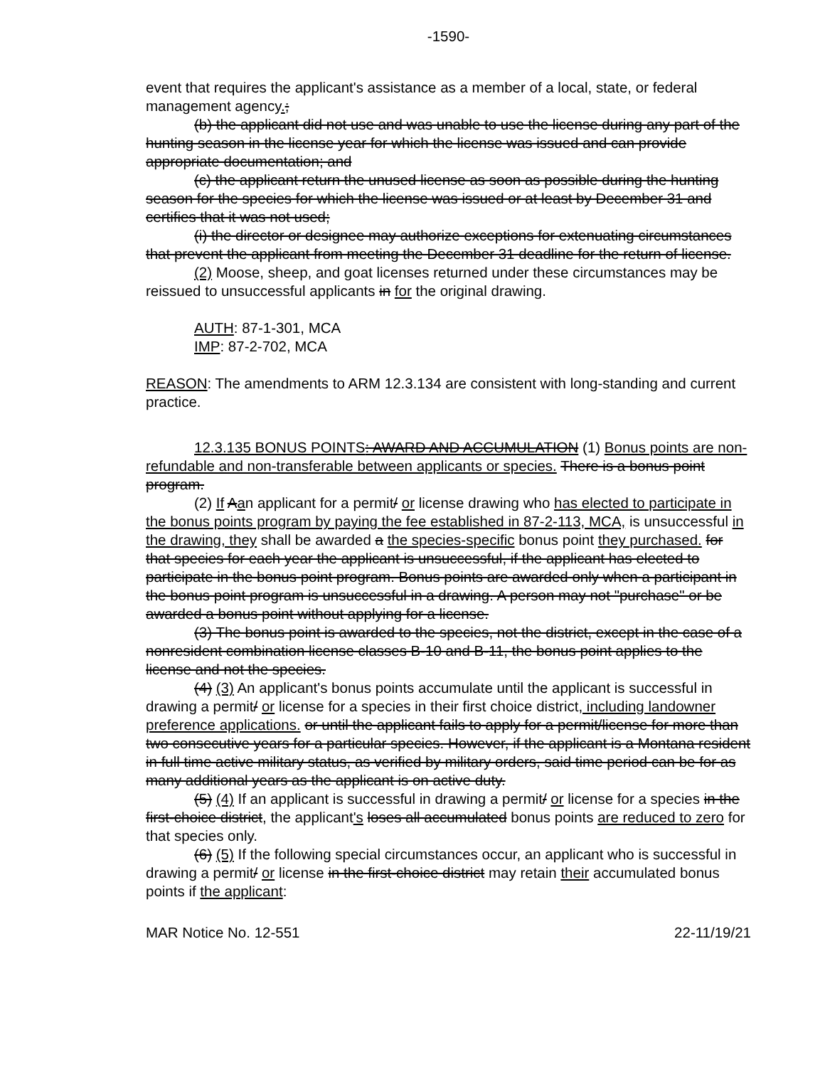-1590-
event that requires the applicant's assistance as a member of a local, state, or federal management agency.;
(b) the applicant did not use and was unable to use the license during any part of the hunting season in the license year for which the license was issued and can provide appropriate documentation; and
(c) the applicant return the unused license as soon as possible during the hunting season for the species for which the license was issued or at least by December 31 and certifies that it was not used;
(i) the director or designee may authorize exceptions for extenuating circumstances that prevent the applicant from meeting the December 31 deadline for the return of license.
(2) Moose, sheep, and goat licenses returned under these circumstances may be reissued to unsuccessful applicants in for the original drawing.
AUTH: 87-1-301, MCA
IMP: 87-2-702, MCA
REASON: The amendments to ARM 12.3.134 are consistent with long-standing and current practice.
12.3.135 BONUS POINTS: AWARD AND ACCUMULATION (1) Bonus points are non-refundable and non-transferable between applicants or species. There is a bonus point program.
(2) If Aan applicant for a permit/ or license drawing who has elected to participate in the bonus points program by paying the fee established in 87-2-113, MCA, is unsuccessful in the drawing, they shall be awarded a the species-specific bonus point they purchased. for that species for each year the applicant is unsuccessful, if the applicant has elected to participate in the bonus point program. Bonus points are awarded only when a participant in the bonus point program is unsuccessful in a drawing. A person may not "purchase" or be awarded a bonus point without applying for a license.
(3) The bonus point is awarded to the species, not the district, except in the case of a nonresident combination license classes B-10 and B-11, the bonus point applies to the license and not the species.
(4) (3) An applicant's bonus points accumulate until the applicant is successful in drawing a permit/ or license for a species in their first choice district, including landowner preference applications. or until the applicant fails to apply for a permit/license for more than two consecutive years for a particular species. However, if the applicant is a Montana resident in full time active military status, as verified by military orders, said time period can be for as many additional years as the applicant is on active duty.
(5) (4) If an applicant is successful in drawing a permit/ or license for a species in the first-choice district, the applicant's loses all accumulated bonus points are reduced to zero for that species only.
(6) (5) If the following special circumstances occur, an applicant who is successful in drawing a permit/ or license in the first-choice district may retain their accumulated bonus points if the applicant:
MAR Notice No. 12-551 22-11/19/21